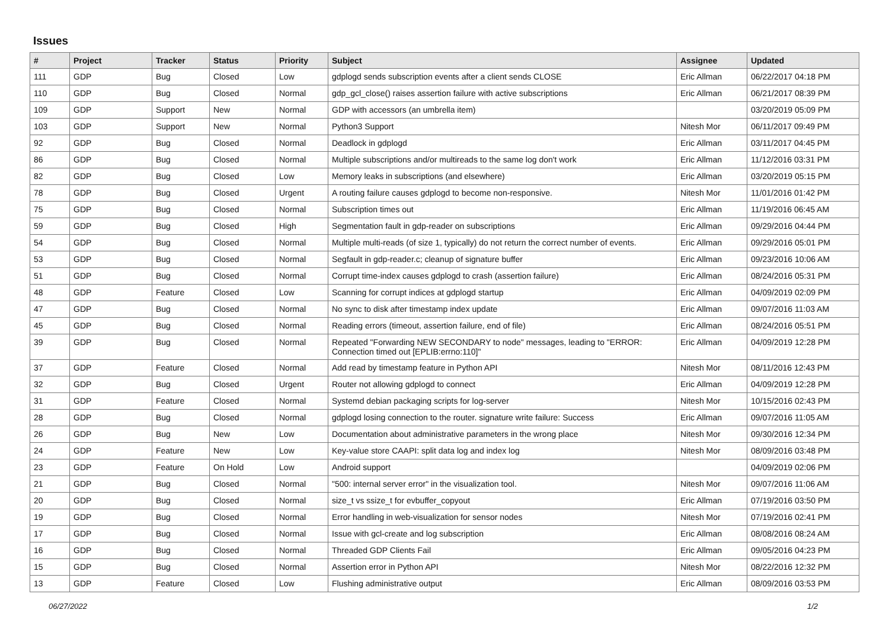Issues
| # | Project | Tracker | Status | Priority | Subject | Assignee | Updated |
| --- | --- | --- | --- | --- | --- | --- | --- |
| 111 | GDP | Bug | Closed | Low | gdplogd sends subscription events after a client sends CLOSE | Eric Allman | 06/22/2017 04:18 PM |
| 110 | GDP | Bug | Closed | Normal | gdp_gcl_close() raises assertion failure with active subscriptions | Eric Allman | 06/21/2017 08:39 PM |
| 109 | GDP | Support | New | Normal | GDP with accessors (an umbrella item) | | 03/20/2019 05:09 PM |
| 103 | GDP | Support | New | Normal | Python3 Support | Nitesh Mor | 06/11/2017 09:49 PM |
| 92 | GDP | Bug | Closed | Normal | Deadlock in gdplogd | Eric Allman | 03/11/2017 04:45 PM |
| 86 | GDP | Bug | Closed | Normal | Multiple subscriptions and/or multireads to the same log don't work | Eric Allman | 11/12/2016 03:31 PM |
| 82 | GDP | Bug | Closed | Low | Memory leaks in subscriptions (and elsewhere) | Eric Allman | 03/20/2019 05:15 PM |
| 78 | GDP | Bug | Closed | Urgent | A routing failure causes gdplogd to become non-responsive. | Nitesh Mor | 11/01/2016 01:42 PM |
| 75 | GDP | Bug | Closed | Normal | Subscription times out | Eric Allman | 11/19/2016 06:45 AM |
| 59 | GDP | Bug | Closed | High | Segmentation fault in gdp-reader on subscriptions | Eric Allman | 09/29/2016 04:44 PM |
| 54 | GDP | Bug | Closed | Normal | Multiple multi-reads (of size 1, typically) do not return the correct number of events. | Eric Allman | 09/29/2016 05:01 PM |
| 53 | GDP | Bug | Closed | Normal | Segfault in gdp-reader.c; cleanup of signature buffer | Eric Allman | 09/23/2016 10:06 AM |
| 51 | GDP | Bug | Closed | Normal | Corrupt time-index causes gdplogd to crash (assertion failure) | Eric Allman | 08/24/2016 05:31 PM |
| 48 | GDP | Feature | Closed | Low | Scanning for corrupt indices at gdplogd startup | Eric Allman | 04/09/2019 02:09 PM |
| 47 | GDP | Bug | Closed | Normal | No sync to disk after timestamp index update | Eric Allman | 09/07/2016 11:03 AM |
| 45 | GDP | Bug | Closed | Normal | Reading errors (timeout, assertion failure, end of file) | Eric Allman | 08/24/2016 05:51 PM |
| 39 | GDP | Bug | Closed | Normal | Repeated "Forwarding NEW SECONDARY to node" messages, leading to "ERROR: Connection timed out [EPLIB:errno:110]" | Eric Allman | 04/09/2019 12:28 PM |
| 37 | GDP | Feature | Closed | Normal | Add read by timestamp feature in Python API | Nitesh Mor | 08/11/2016 12:43 PM |
| 32 | GDP | Bug | Closed | Urgent | Router not allowing gdplogd to connect | Eric Allman | 04/09/2019 12:28 PM |
| 31 | GDP | Feature | Closed | Normal | Systemd debian packaging scripts for log-server | Nitesh Mor | 10/15/2016 02:43 PM |
| 28 | GDP | Bug | Closed | Normal | gdplogd losing connection to the router. signature write failure: Success | Eric Allman | 09/07/2016 11:05 AM |
| 26 | GDP | Bug | New | Low | Documentation about administrative parameters in the wrong place | Nitesh Mor | 09/30/2016 12:34 PM |
| 24 | GDP | Feature | New | Low | Key-value store CAAPI: split data log and index log | Nitesh Mor | 08/09/2016 03:48 PM |
| 23 | GDP | Feature | On Hold | Low | Android support | | 04/09/2019 02:06 PM |
| 21 | GDP | Bug | Closed | Normal | "500: internal server error" in the visualization tool. | Nitesh Mor | 09/07/2016 11:06 AM |
| 20 | GDP | Bug | Closed | Normal | size_t vs ssize_t for evbuffer_copyout | Eric Allman | 07/19/2016 03:50 PM |
| 19 | GDP | Bug | Closed | Normal | Error handling in web-visualization for sensor nodes | Nitesh Mor | 07/19/2016 02:41 PM |
| 17 | GDP | Bug | Closed | Normal | Issue with gcl-create and log subscription | Eric Allman | 08/08/2016 08:24 AM |
| 16 | GDP | Bug | Closed | Normal | Threaded GDP Clients Fail | Eric Allman | 09/05/2016 04:23 PM |
| 15 | GDP | Bug | Closed | Normal | Assertion error in Python API | Nitesh Mor | 08/22/2016 12:32 PM |
| 13 | GDP | Feature | Closed | Low | Flushing administrative output | Eric Allman | 08/09/2016 03:53 PM |
06/27/2022 1/2